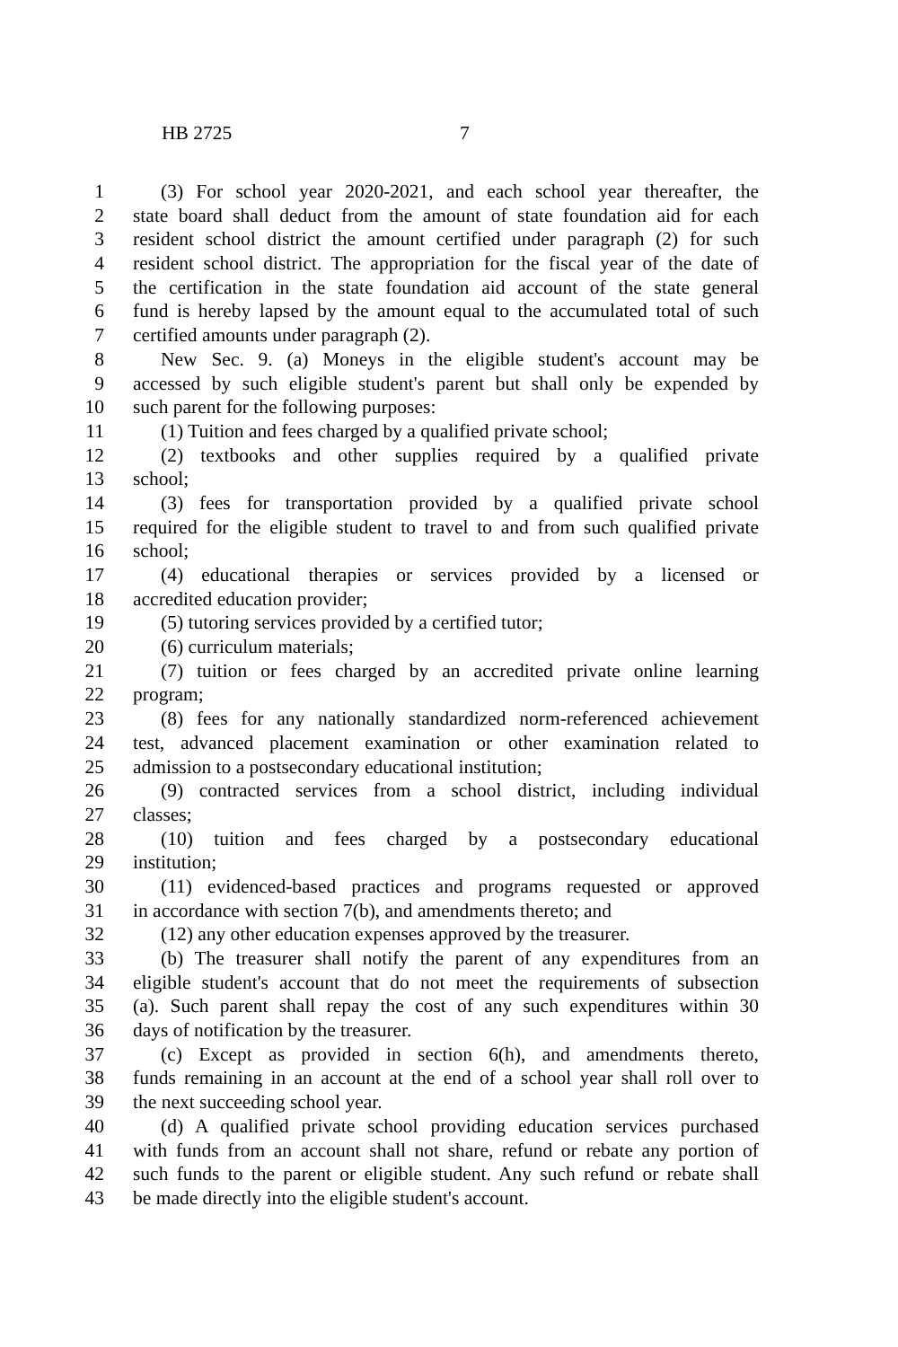HB 2725 7
1 (3) For school year 2020-2021, and each school year thereafter, the
2 state board shall deduct from the amount of state foundation aid for each
3 resident school district the amount certified under paragraph (2) for such
4 resident school district. The appropriation for the fiscal year of the date of
5 the certification in the state foundation aid account of the state general
6 fund is hereby lapsed by the amount equal to the accumulated total of such
7 certified amounts under paragraph (2).
8 New Sec. 9. (a) Moneys in the eligible student's account may be
9 accessed by such eligible student's parent but shall only be expended by
10 such parent for the following purposes:
11 (1) Tuition and fees charged by a qualified private school;
12 (2) textbooks and other supplies required by a qualified private
13 school;
14 (3) fees for transportation provided by a qualified private school
15 required for the eligible student to travel to and from such qualified private
16 school;
17 (4) educational therapies or services provided by a licensed or
18 accredited education provider;
19 (5) tutoring services provided by a certified tutor;
20 (6) curriculum materials;
21 (7) tuition or fees charged by an accredited private online learning
22 program;
23 (8) fees for any nationally standardized norm-referenced achievement
24 test, advanced placement examination or other examination related to
25 admission to a postsecondary educational institution;
26 (9) contracted services from a school district, including individual
27 classes;
28 (10) tuition and fees charged by a postsecondary educational
29 institution;
30 (11) evidenced-based practices and programs requested or approved
31 in accordance with section 7(b), and amendments thereto; and
32 (12) any other education expenses approved by the treasurer.
33 (b) The treasurer shall notify the parent of any expenditures from an
34 eligible student's account that do not meet the requirements of subsection
35 (a). Such parent shall repay the cost of any such expenditures within 30
36 days of notification by the treasurer.
37 (c) Except as provided in section 6(h), and amendments thereto,
38 funds remaining in an account at the end of a school year shall roll over to
39 the next succeeding school year.
40 (d) A qualified private school providing education services purchased
41 with funds from an account shall not share, refund or rebate any portion of
42 such funds to the parent or eligible student. Any such refund or rebate shall
43 be made directly into the eligible student's account.